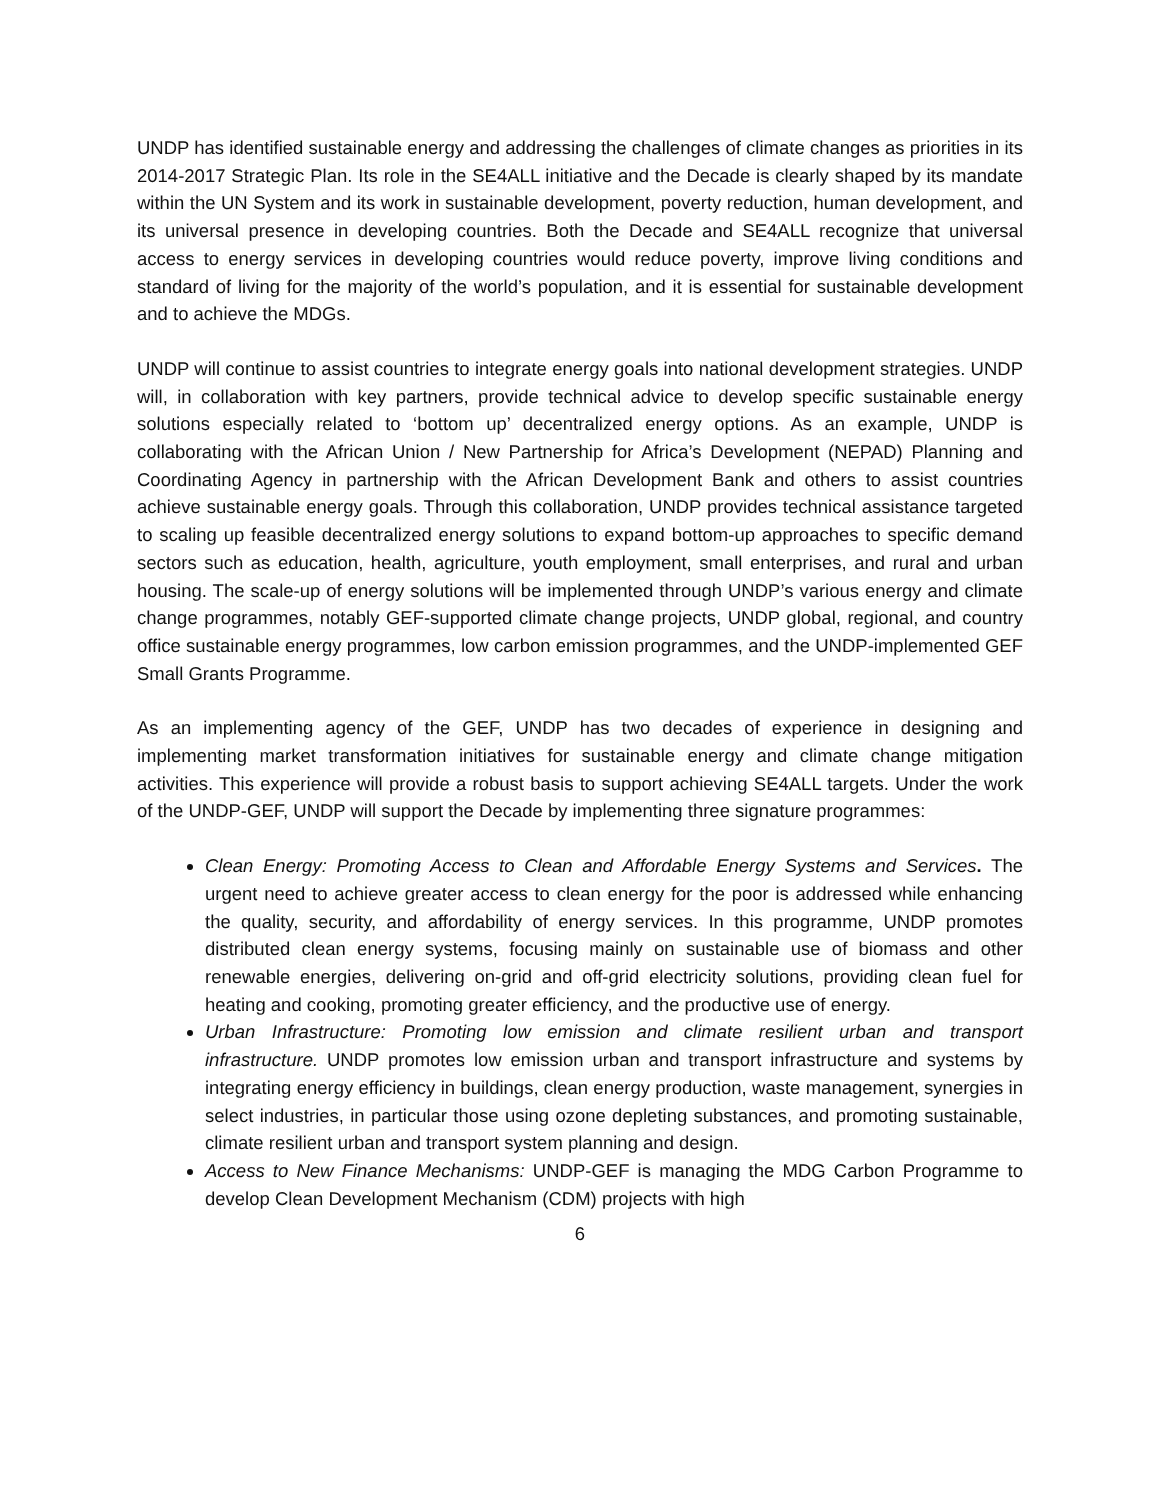UNDP has identified sustainable energy and addressing the challenges of climate changes as priorities in its 2014-2017 Strategic Plan. Its role in the SE4ALL initiative and the Decade is clearly shaped by its mandate within the UN System and its work in sustainable development, poverty reduction, human development, and its universal presence in developing countries. Both the Decade and SE4ALL recognize that universal access to energy services in developing countries would reduce poverty, improve living conditions and standard of living for the majority of the world’s population, and it is essential for sustainable development and to achieve the MDGs.
UNDP will continue to assist countries to integrate energy goals into national development strategies. UNDP will, in collaboration with key partners, provide technical advice to develop specific sustainable energy solutions especially related to ‘bottom up’ decentralized energy options. As an example, UNDP is collaborating with the African Union / New Partnership for Africa’s Development (NEPAD) Planning and Coordinating Agency in partnership with the African Development Bank and others to assist countries achieve sustainable energy goals. Through this collaboration, UNDP provides technical assistance targeted to scaling up feasible decentralized energy solutions to expand bottom-up approaches to specific demand sectors such as education, health, agriculture, youth employment, small enterprises, and rural and urban housing. The scale-up of energy solutions will be implemented through UNDP’s various energy and climate change programmes, notably GEF-supported climate change projects, UNDP global, regional, and country office sustainable energy programmes, low carbon emission programmes, and the UNDP-implemented GEF Small Grants Programme.
As an implementing agency of the GEF, UNDP has two decades of experience in designing and implementing market transformation initiatives for sustainable energy and climate change mitigation activities. This experience will provide a robust basis to support achieving SE4ALL targets. Under the work of the UNDP-GEF, UNDP will support the Decade by implementing three signature programmes:
Clean Energy: Promoting Access to Clean and Affordable Energy Systems and Services. The urgent need to achieve greater access to clean energy for the poor is addressed while enhancing the quality, security, and affordability of energy services. In this programme, UNDP promotes distributed clean energy systems, focusing mainly on sustainable use of biomass and other renewable energies, delivering on-grid and off-grid electricity solutions, providing clean fuel for heating and cooking, promoting greater efficiency, and the productive use of energy.
Urban Infrastructure: Promoting low emission and climate resilient urban and transport infrastructure. UNDP promotes low emission urban and transport infrastructure and systems by integrating energy efficiency in buildings, clean energy production, waste management, synergies in select industries, in particular those using ozone depleting substances, and promoting sustainable, climate resilient urban and transport system planning and design.
Access to New Finance Mechanisms: UNDP-GEF is managing the MDG Carbon Programme to develop Clean Development Mechanism (CDM) projects with high
6